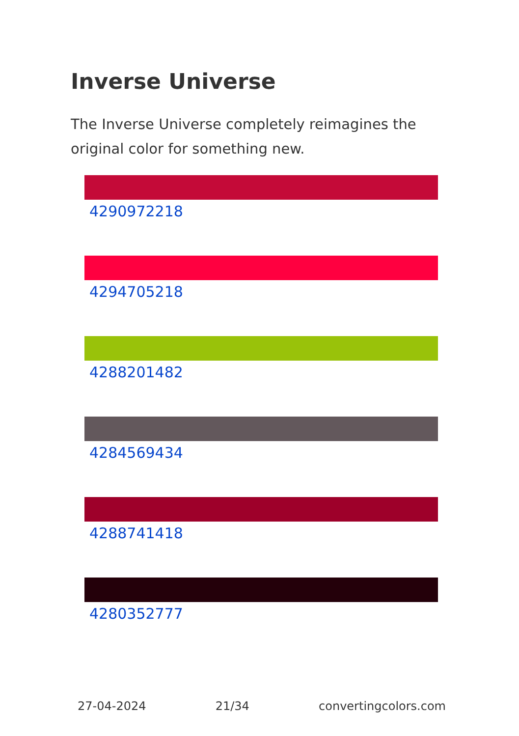Inverse Universe
The Inverse Universe completely reimagines the original color for something new.
4290972218
4294705218
4288201482
4284569434
4288741418
4280352777
27-04-2024 21/34 convertingcolors.com